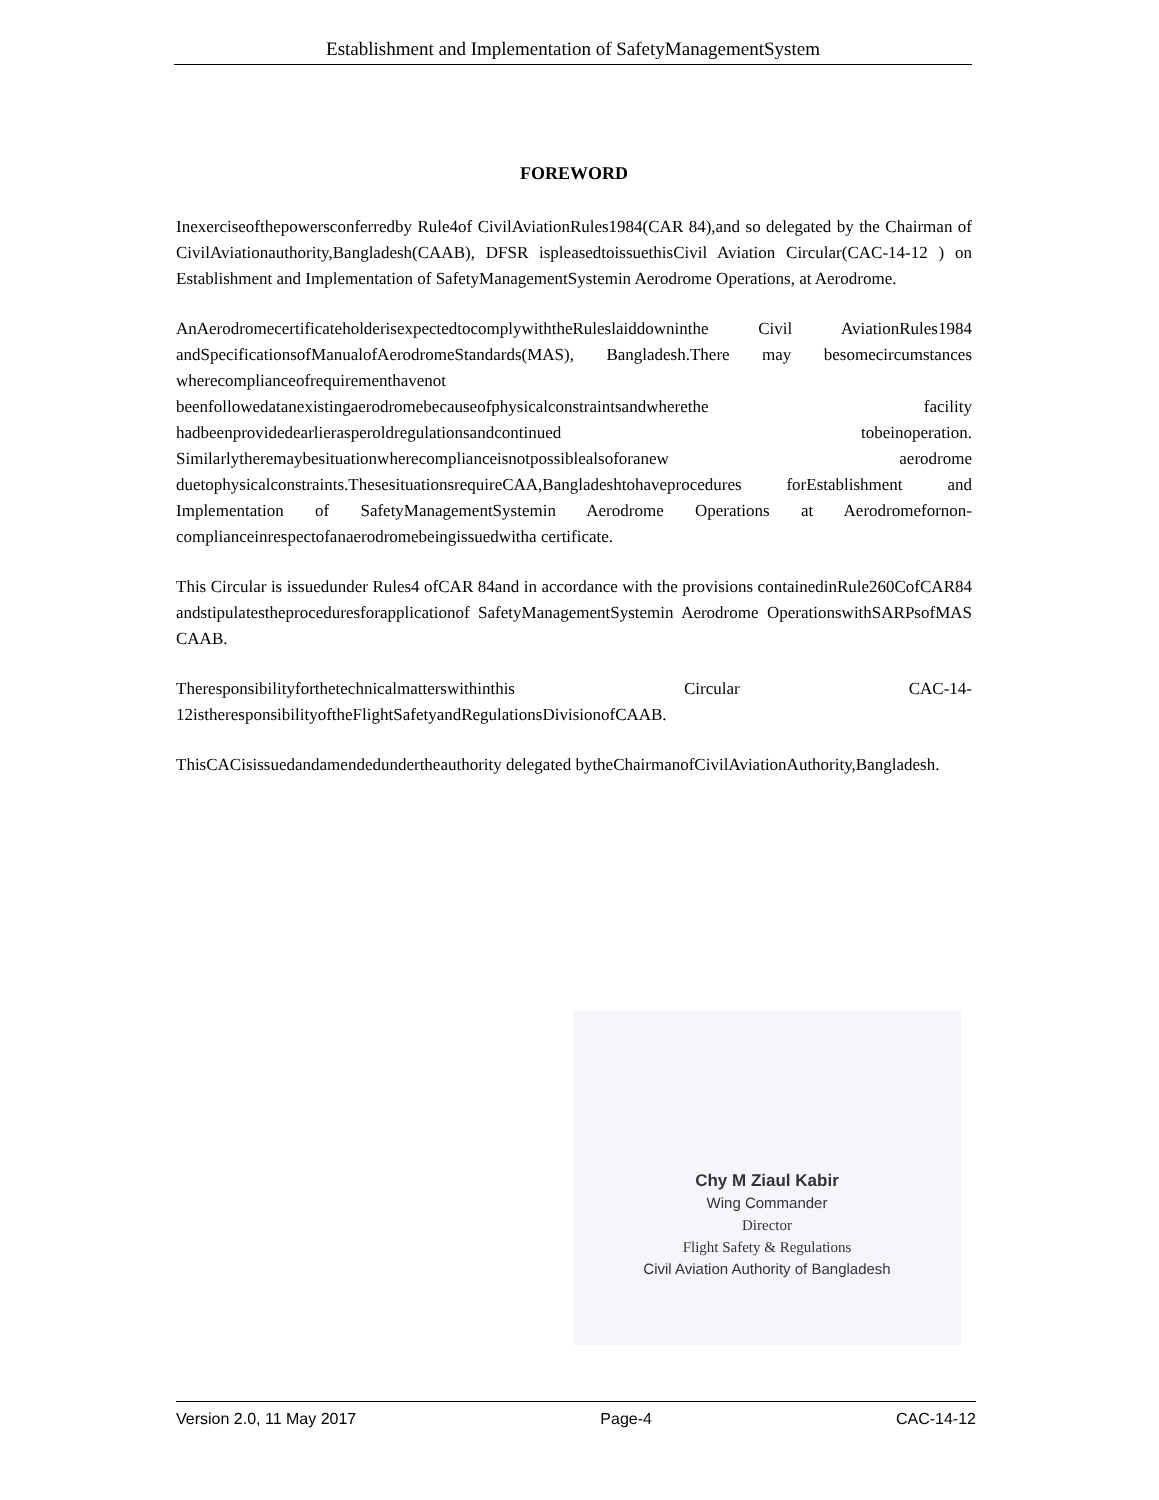Establishment and Implementation of SafetyManagementSystem
FOREWORD
Inexerciseofthepowersconferredby Rule4of CivilAviationRules1984(CAR 84),and so delegated by the Chairman of CivilAviationauthority,Bangladesh(CAAB), DFSR ispleasedtoissuethisCivil Aviation Circular(CAC-14-12 ) on Establishment and Implementation of SafetyManagementSystemin Aerodrome Operations, at Aerodrome.
AnAerodromecertificateholderisexpectedtocomplywiththeRuleslaiddowninthe Civil AviationRules1984 andSpecificationsofManualofAerodromeStandards(MAS), Bangladesh.There may besomecircumstances wherecomplianceofrequirementhavenot beenfollowedatanexistingaerodromebecauseofphysicalconstraintsandwherethe facility hadbeenprovidedearlierasperoldregulationsandcontinued tobeinoperation. Similarlytheremaybesituationwherecomplianceisnotpossiblealsoforanew aerodrome duetophysicalconstraints.ThesesituationsrequireCAA,Bangladeshtohaveprocedures forEstablishment and Implementation of SafetyManagementSystemin Aerodrome Operations at Aerodromefornon-complianceinrespectofanaerodromebeingissuedwitha certificate.
This Circular is issuedunder Rules4 ofCAR 84and in accordance with the provisions containedinRule260CofCAR84 andstipulatestheproceduresforapplicationof SafetyManagementSystemin Aerodrome OperationswithSARPsofMAS CAAB.
Theresponsibilityforthetechnicalmatterswithinthis Circular CAC-14-12istheresponsibilityoftheFlightSafetyandRegulationsDivisionofCAAB.
ThisCACisissuedandamendedundertheauthority delegated bytheChairmanofCivilAviationAuthority,Bangladesh.
Chy M Ziaul Kabir
Wing Commander
Director
Flight Safety & Regulations
Civil Aviation Authority of Bangladesh
Version 2.0, 11 May 2017 Page-4 CAC-14-12